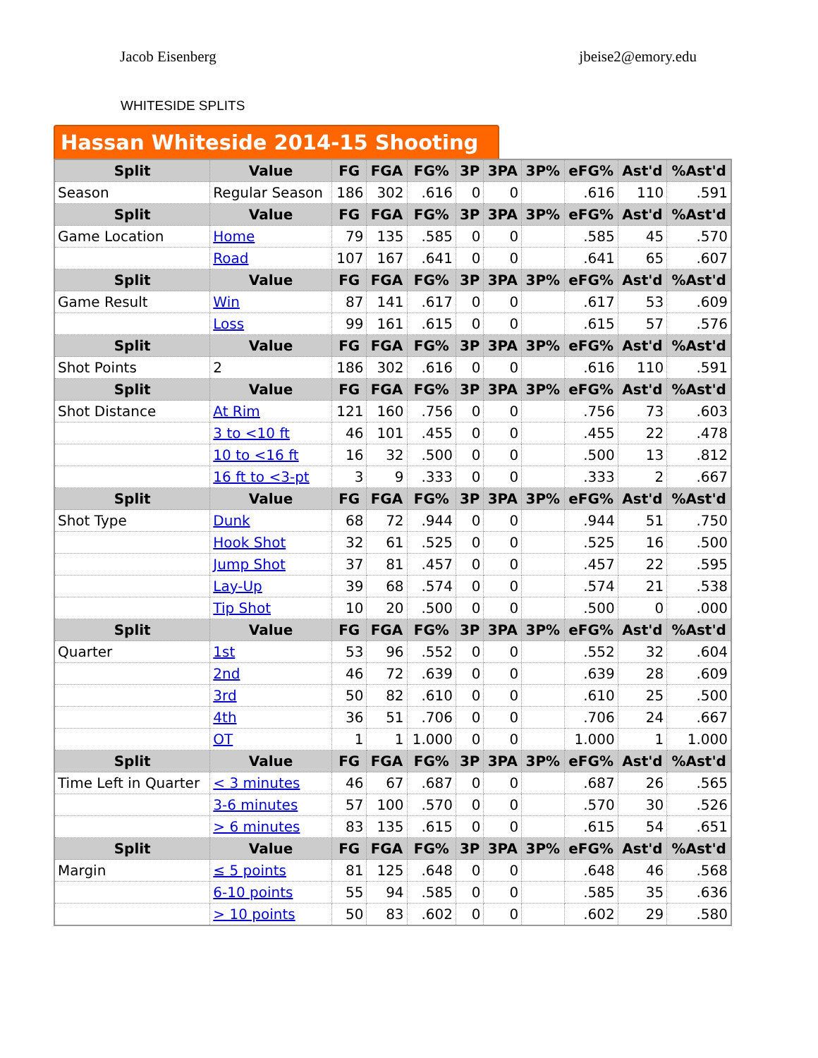Jacob Eisenberg jbeise2@emory.edu
WHITESIDE SPLITS
Hassan Whiteside 2014-15 Shooting
| Split | Value | FG | FGA | FG% | 3P | 3PA | 3P% | eFG% | Ast'd | %Ast'd |
| --- | --- | --- | --- | --- | --- | --- | --- | --- | --- | --- |
| Season | Regular Season | 186 | 302 | .616 | 0 | 0 | | .616 | 110 | .591 |
| Split | Value | FG | FGA | FG% | 3P | 3PA | 3P% | eFG% | Ast'd | %Ast'd |
| Game Location | Home | 79 | 135 | .585 | 0 | 0 | | .585 | 45 | .570 |
| | Road | 107 | 167 | .641 | 0 | 0 | | .641 | 65 | .607 |
| Split | Value | FG | FGA | FG% | 3P | 3PA | 3P% | eFG% | Ast'd | %Ast'd |
| Game Result | Win | 87 | 141 | .617 | 0 | 0 | | .617 | 53 | .609 |
| | Loss | 99 | 161 | .615 | 0 | 0 | | .615 | 57 | .576 |
| Split | Value | FG | FGA | FG% | 3P | 3PA | 3P% | eFG% | Ast'd | %Ast'd |
| Shot Points | 2 | 186 | 302 | .616 | 0 | 0 | | .616 | 110 | .591 |
| Split | Value | FG | FGA | FG% | 3P | 3PA | 3P% | eFG% | Ast'd | %Ast'd |
| Shot Distance | At Rim | 121 | 160 | .756 | 0 | 0 | | .756 | 73 | .603 |
| | 3 to <10 ft | 46 | 101 | .455 | 0 | 0 | | .455 | 22 | .478 |
| | 10 to <16 ft | 16 | 32 | .500 | 0 | 0 | | .500 | 13 | .812 |
| | 16 ft to <3-pt | 3 | 9 | .333 | 0 | 0 | | .333 | 2 | .667 |
| Split | Value | FG | FGA | FG% | 3P | 3PA | 3P% | eFG% | Ast'd | %Ast'd |
| Shot Type | Dunk | 68 | 72 | .944 | 0 | 0 | | .944 | 51 | .750 |
| | Hook Shot | 32 | 61 | .525 | 0 | 0 | | .525 | 16 | .500 |
| | Jump Shot | 37 | 81 | .457 | 0 | 0 | | .457 | 22 | .595 |
| | Lay-Up | 39 | 68 | .574 | 0 | 0 | | .574 | 21 | .538 |
| | Tip Shot | 10 | 20 | .500 | 0 | 0 | | .500 | 0 | .000 |
| Split | Value | FG | FGA | FG% | 3P | 3PA | 3P% | eFG% | Ast'd | %Ast'd |
| Quarter | 1st | 53 | 96 | .552 | 0 | 0 | | .552 | 32 | .604 |
| | 2nd | 46 | 72 | .639 | 0 | 0 | | .639 | 28 | .609 |
| | 3rd | 50 | 82 | .610 | 0 | 0 | | .610 | 25 | .500 |
| | 4th | 36 | 51 | .706 | 0 | 0 | | .706 | 24 | .667 |
| | OT | 1 | 1 | 1.000 | 0 | 0 | | 1.000 | 1 | 1.000 |
| Split | Value | FG | FGA | FG% | 3P | 3PA | 3P% | eFG% | Ast'd | %Ast'd |
| Time Left in Quarter | < 3 minutes | 46 | 67 | .687 | 0 | 0 | | .687 | 26 | .565 |
| | 3-6 minutes | 57 | 100 | .570 | 0 | 0 | | .570 | 30 | .526 |
| | > 6 minutes | 83 | 135 | .615 | 0 | 0 | | .615 | 54 | .651 |
| Split | Value | FG | FGA | FG% | 3P | 3PA | 3P% | eFG% | Ast'd | %Ast'd |
| Margin | ≤ 5 points | 81 | 125 | .648 | 0 | 0 | | .648 | 46 | .568 |
| | 6-10 points | 55 | 94 | .585 | 0 | 0 | | .585 | 35 | .636 |
| | > 10 points | 50 | 83 | .602 | 0 | 0 | | .602 | 29 | .580 |